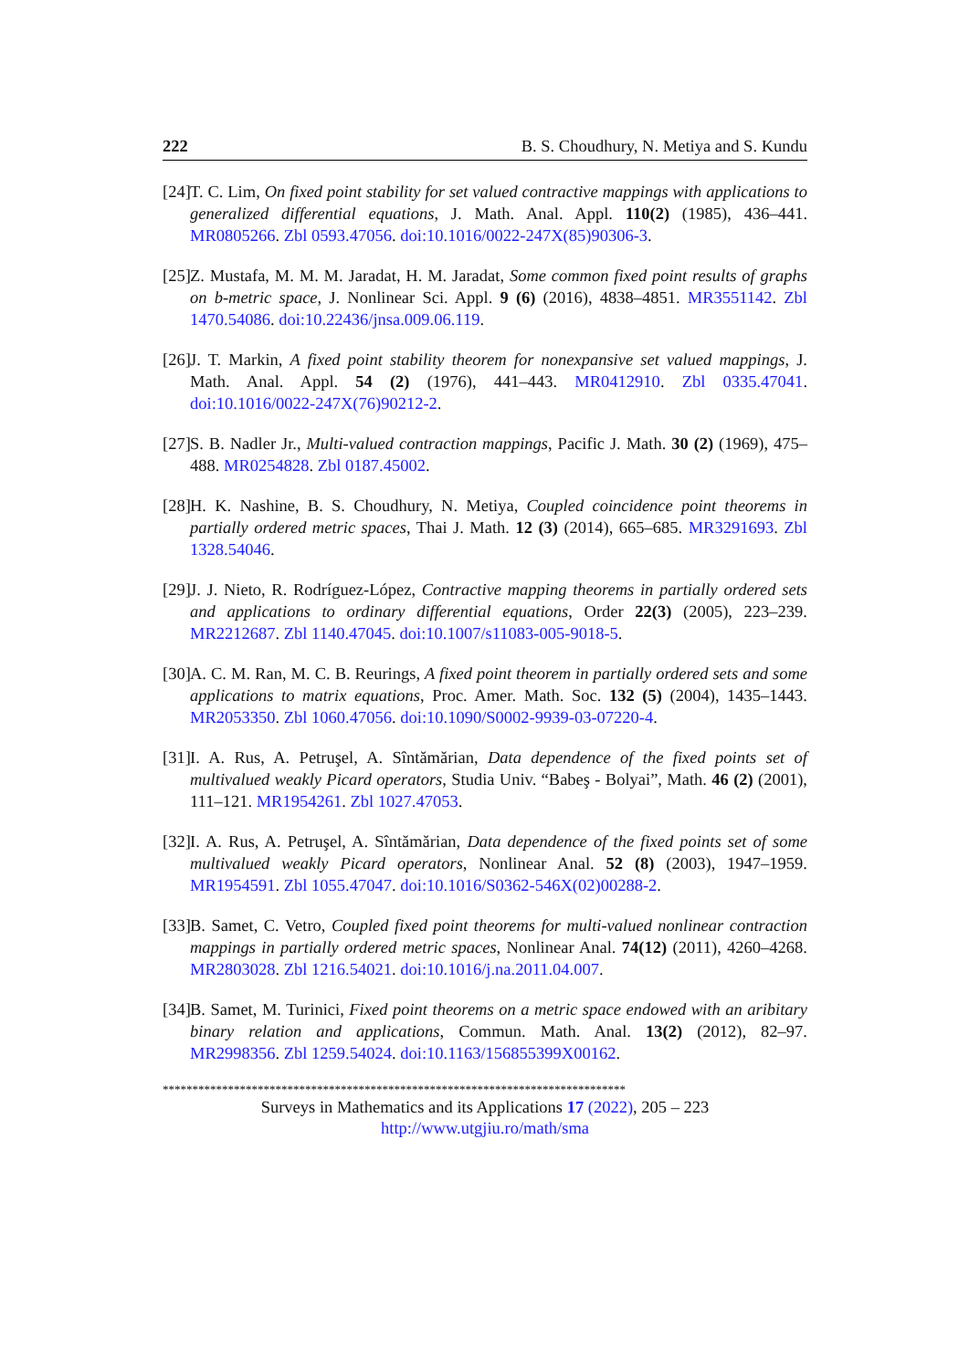222 B. S. Choudhury, N. Metiya and S. Kundu
[24] T. C. Lim, On fixed point stability for set valued contractive mappings with applications to generalized differential equations, J. Math. Anal. Appl. 110(2) (1985), 436–441. MR0805266. Zbl 0593.47056. doi:10.1016/0022-247X(85)90306-3.
[25] Z. Mustafa, M. M. M. Jaradat, H. M. Jaradat, Some common fixed point results of graphs on b-metric space, J. Nonlinear Sci. Appl. 9 (6) (2016), 4838–4851. MR3551142. Zbl 1470.54086. doi:10.22436/jnsa.009.06.119.
[26] J. T. Markin, A fixed point stability theorem for nonexpansive set valued mappings, J. Math. Anal. Appl. 54 (2) (1976), 441–443. MR0412910. Zbl 0335.47041. doi:10.1016/0022-247X(76)90212-2.
[27] S. B. Nadler Jr., Multi-valued contraction mappings, Pacific J. Math. 30 (2) (1969), 475–488. MR0254828. Zbl 0187.45002.
[28] H. K. Nashine, B. S. Choudhury, N. Metiya, Coupled coincidence point theorems in partially ordered metric spaces, Thai J. Math. 12 (3) (2014), 665–685. MR3291693. Zbl 1328.54046.
[29] J. J. Nieto, R. Rodríguez-López, Contractive mapping theorems in partially ordered sets and applications to ordinary differential equations, Order 22(3) (2005), 223–239. MR2212687. Zbl 1140.47045. doi:10.1007/s11083-005-9018-5.
[30] A. C. M. Ran, M. C. B. Reurings, A fixed point theorem in partially ordered sets and some applications to matrix equations, Proc. Amer. Math. Soc. 132 (5) (2004), 1435–1443. MR2053350. Zbl 1060.47056. doi:10.1090/S0002-9939-03-07220-4.
[31] I. A. Rus, A. Petruşel, A. Sîntămărian, Data dependence of the fixed points set of multivalued weakly Picard operators, Studia Univ. “Babeş - Bolyai”, Math. 46 (2) (2001), 111–121. MR1954261. Zbl 1027.47053.
[32] I. A. Rus, A. Petruşel, A. Sîntămărian, Data dependence of the fixed points set of some multivalued weakly Picard operators, Nonlinear Anal. 52 (8) (2003), 1947–1959. MR1954591. Zbl 1055.47047. doi:10.1016/S0362-546X(02)00288-2.
[33] B. Samet, C. Vetro, Coupled fixed point theorems for multi-valued nonlinear contraction mappings in partially ordered metric spaces, Nonlinear Anal. 74(12) (2011), 4260–4268. MR2803028. Zbl 1216.54021. doi:10.1016/j.na.2011.04.007.
[34] B. Samet, M. Turinici, Fixed point theorems on a metric space endowed with an aribitary binary relation and applications, Commun. Math. Anal. 13(2) (2012), 82–97. MR2998356. Zbl 1259.54024. doi:10.1163/156855399X00162.
******************************************************************************
Surveys in Mathematics and its Applications 17 (2022), 205 – 223
http://www.utgjiu.ro/math/sma